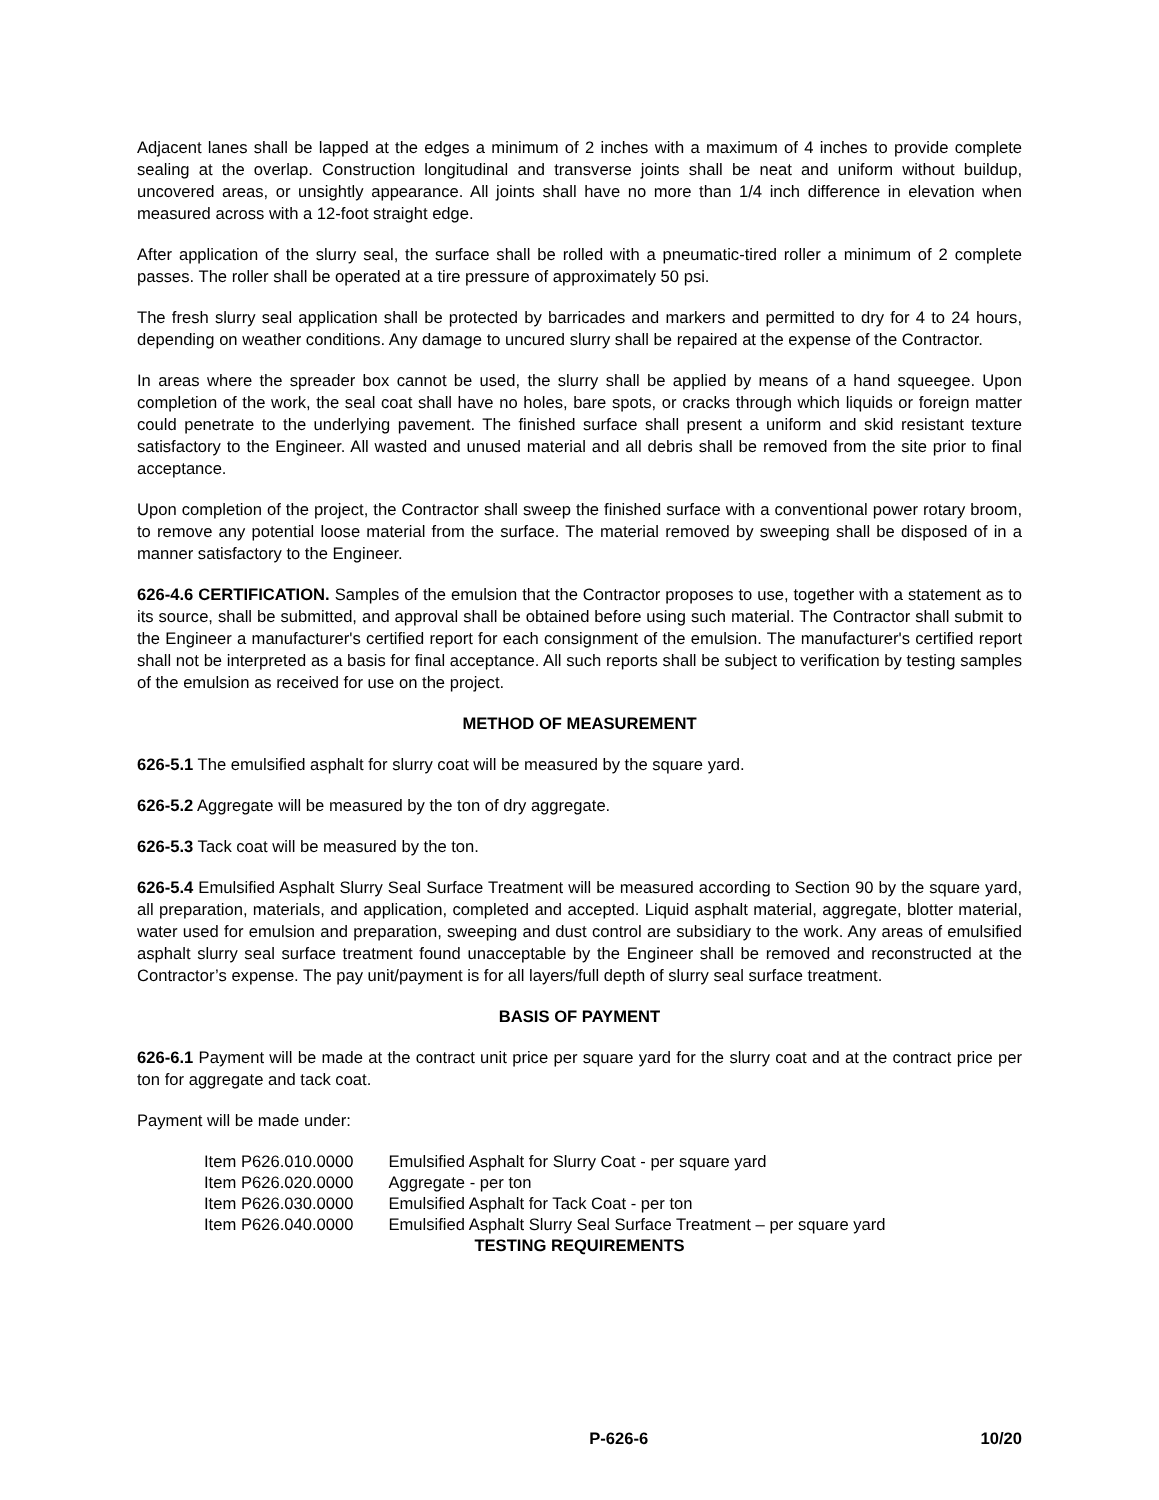Adjacent lanes shall be lapped at the edges a minimum of 2 inches with a maximum of 4 inches to provide complete sealing at the overlap. Construction longitudinal and transverse joints shall be neat and uniform without buildup, uncovered areas, or unsightly appearance. All joints shall have no more than 1/4 inch difference in elevation when measured across with a 12-foot straight edge.
After application of the slurry seal, the surface shall be rolled with a pneumatic-tired roller a minimum of 2 complete passes. The roller shall be operated at a tire pressure of approximately 50 psi.
The fresh slurry seal application shall be protected by barricades and markers and permitted to dry for 4 to 24 hours, depending on weather conditions. Any damage to uncured slurry shall be repaired at the expense of the Contractor.
In areas where the spreader box cannot be used, the slurry shall be applied by means of a hand squeegee. Upon completion of the work, the seal coat shall have no holes, bare spots, or cracks through which liquids or foreign matter could penetrate to the underlying pavement. The finished surface shall present a uniform and skid resistant texture satisfactory to the Engineer. All wasted and unused material and all debris shall be removed from the site prior to final acceptance.
Upon completion of the project, the Contractor shall sweep the finished surface with a conventional power rotary broom, to remove any potential loose material from the surface. The material removed by sweeping shall be disposed of in a manner satisfactory to the Engineer.
626-4.6 CERTIFICATION. Samples of the emulsion that the Contractor proposes to use, together with a statement as to its source, shall be submitted, and approval shall be obtained before using such material. The Contractor shall submit to the Engineer a manufacturer's certified report for each consignment of the emulsion. The manufacturer's certified report shall not be interpreted as a basis for final acceptance. All such reports shall be subject to verification by testing samples of the emulsion as received for use on the project.
METHOD OF MEASUREMENT
626-5.1 The emulsified asphalt for slurry coat will be measured by the square yard.
626-5.2 Aggregate will be measured by the ton of dry aggregate.
626-5.3 Tack coat will be measured by the ton.
626-5.4 Emulsified Asphalt Slurry Seal Surface Treatment will be measured according to Section 90 by the square yard, all preparation, materials, and application, completed and accepted. Liquid asphalt material, aggregate, blotter material, water used for emulsion and preparation, sweeping and dust control are subsidiary to the work. Any areas of emulsified asphalt slurry seal surface treatment found unacceptable by the Engineer shall be removed and reconstructed at the Contractor’s expense. The pay unit/payment is for all layers/full depth of slurry seal surface treatment.
BASIS OF PAYMENT
626-6.1 Payment will be made at the contract unit price per square yard for the slurry coat and at the contract price per ton for aggregate and tack coat.
Payment will be made under:
| Item P626.010.0000 | Emulsified Asphalt for Slurry Coat - per square yard |
| Item P626.020.0000 | Aggregate - per ton |
| Item P626.030.0000 | Emulsified Asphalt for Tack Coat - per ton |
| Item P626.040.0000 | Emulsified Asphalt Slurry Seal Surface Treatment – per square yard |
TESTING REQUIREMENTS
P-626-6 10/20